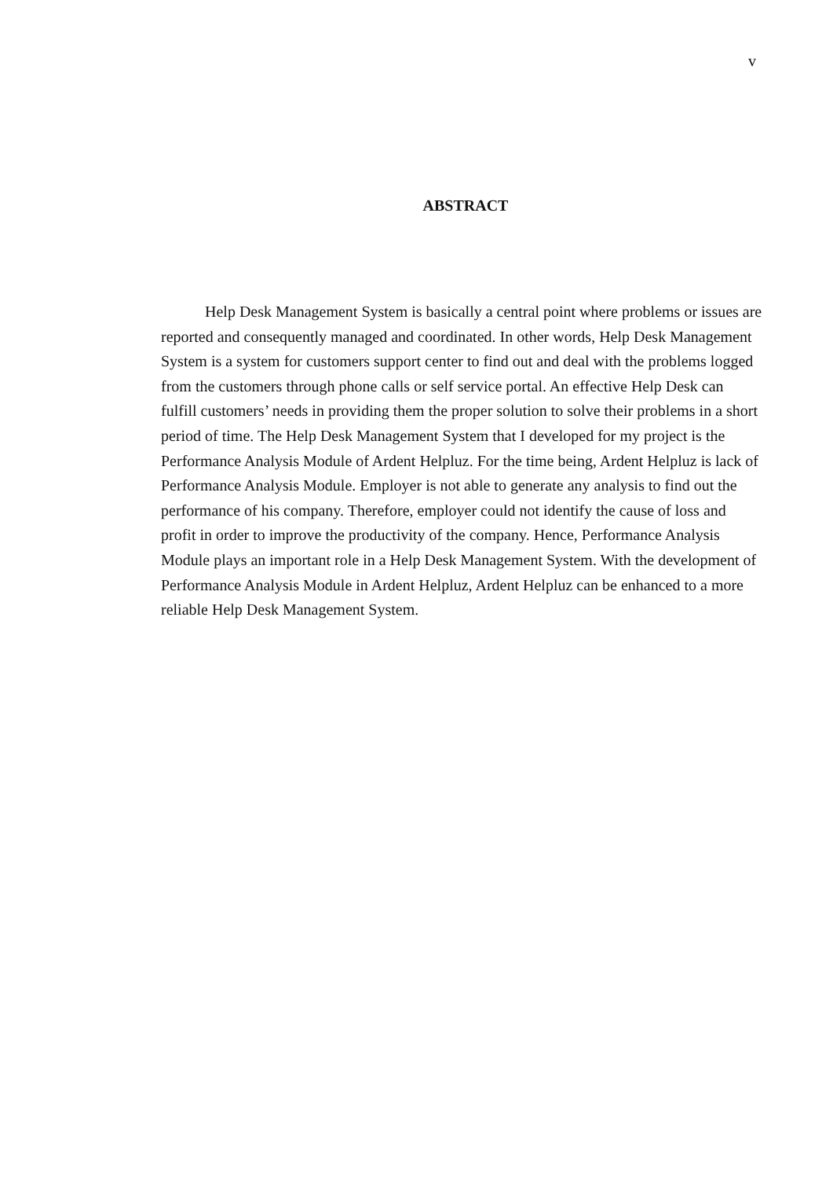v
ABSTRACT
Help Desk Management System is basically a central point where problems or issues are reported and consequently managed and coordinated. In other words, Help Desk Management System is a system for customers support center to find out and deal with the problems logged from the customers through phone calls or self service portal. An effective Help Desk can fulfill customers’ needs in providing them the proper solution to solve their problems in a short period of time. The Help Desk Management System that I developed for my project is the Performance Analysis Module of Ardent Helpluz. For the time being, Ardent Helpluz is lack of Performance Analysis Module. Employer is not able to generate any analysis to find out the performance of his company. Therefore, employer could not identify the cause of loss and profit in order to improve the productivity of the company. Hence, Performance Analysis Module plays an important role in a Help Desk Management System. With the development of Performance Analysis Module in Ardent Helpluz, Ardent Helpluz can be enhanced to a more reliable Help Desk Management System.